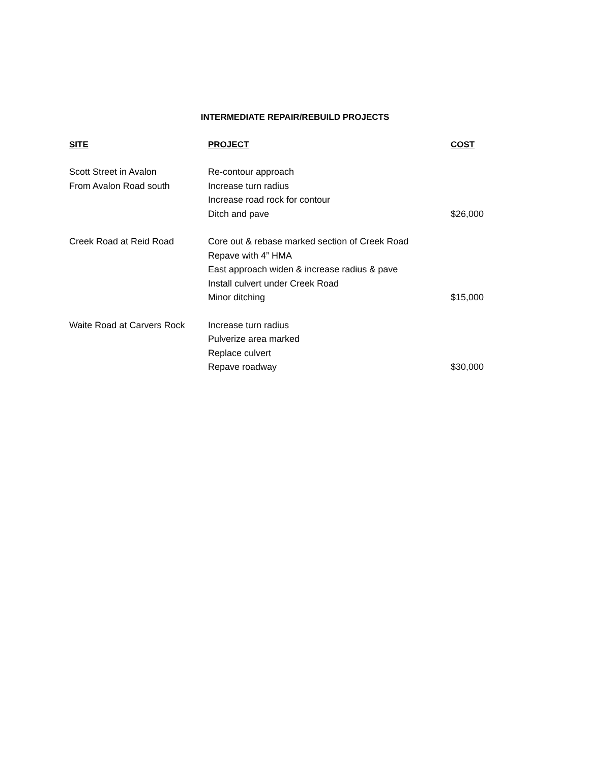INTERMEDIATE REPAIR/REBUILD PROJECTS
| SITE | PROJECT | COST |
| --- | --- | --- |
| Scott Street in Avalon | Re-contour approach | |
| From Avalon Road south | Increase turn radius | |
| | Increase road rock for contour | |
| | Ditch and pave | $26,000 |
| Creek Road at Reid Road | Core out & rebase marked section of Creek Road | |
| | Repave with 4” HMA | |
| | East approach widen & increase radius & pave | |
| | Install culvert under Creek Road | |
| | Minor ditching | $15,000 |
| Waite Road at Carvers Rock | Increase turn radius | |
| | Pulverize area marked | |
| | Replace culvert | |
| | Repave roadway | $30,000 |